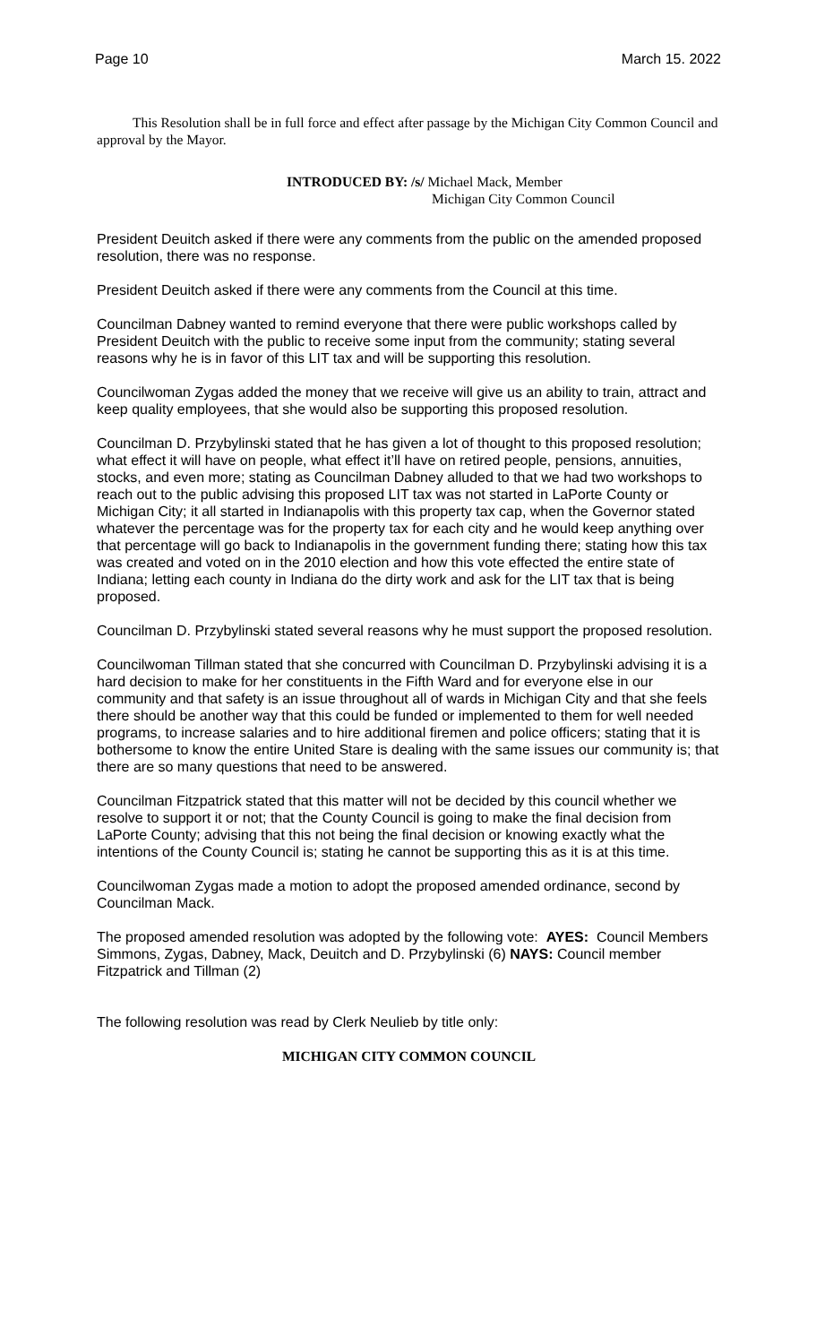Page 10 March 15. 2022
This Resolution shall be in full force and effect after passage by the Michigan City Common Council and approval by the Mayor.
INTRODUCED BY: /s/ Michael Mack, Member
Michigan City Common Council
President Deuitch asked if there were any comments from the public on the amended proposed resolution, there was no response.
President Deuitch asked if there were any comments from the Council at this time.
Councilman Dabney wanted to remind everyone that there were public workshops called by President Deuitch with the public to receive some input from the community; stating several reasons why he is in favor of this LIT tax and will be supporting this resolution.
Councilwoman Zygas added the money that we receive will give us an ability to train, attract and keep quality employees, that she would also be supporting this proposed resolution.
Councilman D. Przybylinski stated that he has given a lot of thought to this proposed resolution; what effect it will have on people, what effect it’ll have on retired people, pensions, annuities, stocks, and even more; stating as Councilman Dabney alluded to that we had two workshops to reach out to the public advising this proposed LIT tax was not started in LaPorte County or Michigan City; it all started in Indianapolis with this property tax cap, when the Governor stated whatever the percentage was for the property tax for each city and he would keep anything over that percentage will go back to Indianapolis in the government funding there; stating how this tax was created and voted on in the 2010 election and how this vote effected the entire state of Indiana; letting each county in Indiana do the dirty work and ask for the LIT tax that is being proposed.
Councilman D. Przybylinski stated several reasons why he must support the proposed resolution.
Councilwoman Tillman stated that she concurred with Councilman D. Przybylinski advising it is a hard decision to make for her constituents in the Fifth Ward and for everyone else in our community and that safety is an issue throughout all of wards in Michigan City and that she feels there should be another way that this could be funded or implemented to them for well needed programs, to increase salaries and to hire additional firemen and police officers; stating that it is bothersome to know the entire United Stare is dealing with the same issues our community is; that there are so many questions that need to be answered.
Councilman Fitzpatrick stated that this matter will not be decided by this council whether we resolve to support it or not; that the County Council is going to make the final decision from LaPorte County; advising that this not being the final decision or knowing exactly what the intentions of the County Council is; stating he cannot be supporting this as it is at this time.
Councilwoman Zygas made a motion to adopt the proposed amended ordinance, second by Councilman Mack.
The proposed amended resolution was adopted by the following vote: AYES: Council Members Simmons, Zygas, Dabney, Mack, Deuitch and D. Przybylinski (6) NAYS: Council member Fitzpatrick and Tillman (2)
The following resolution was read by Clerk Neulieb by title only:
MICHIGAN CITY COMMON COUNCIL